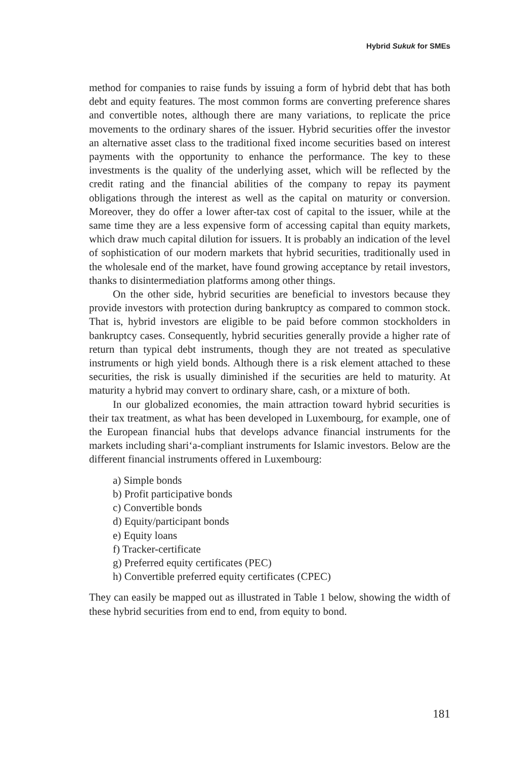Hybrid Sukuk for SMEs
method for companies to raise funds by issuing a form of hybrid debt that has both debt and equity features. The most common forms are converting preference shares and convertible notes, although there are many variations, to replicate the price movements to the ordinary shares of the issuer. Hybrid securities offer the investor an alternative asset class to the traditional fixed income securities based on interest payments with the opportunity to enhance the performance. The key to these investments is the quality of the underlying asset, which will be reflected by the credit rating and the financial abilities of the company to repay its payment obligations through the interest as well as the capital on maturity or conversion. Moreover, they do offer a lower after-tax cost of capital to the issuer, while at the same time they are a less expensive form of accessing capital than equity markets, which draw much capital dilution for issuers. It is probably an indication of the level of sophistication of our modern markets that hybrid securities, traditionally used in the wholesale end of the market, have found growing acceptance by retail investors, thanks to disintermediation platforms among other things.
On the other side, hybrid securities are beneficial to investors because they provide investors with protection during bankruptcy as compared to common stock. That is, hybrid investors are eligible to be paid before common stockholders in bankruptcy cases. Consequently, hybrid securities generally provide a higher rate of return than typical debt instruments, though they are not treated as speculative instruments or high yield bonds. Although there is a risk element attached to these securities, the risk is usually diminished if the securities are held to maturity. At maturity a hybrid may convert to ordinary share, cash, or a mixture of both.
In our globalized economies, the main attraction toward hybrid securities is their tax treatment, as what has been developed in Luxembourg, for example, one of the European financial hubs that develops advance financial instruments for the markets including shari‘a-compliant instruments for Islamic investors. Below are the different financial instruments offered in Luxembourg:
a) Simple bonds
b) Profit participative bonds
c) Convertible bonds
d) Equity/participant bonds
e) Equity loans
f) Tracker-certificate
g) Preferred equity certificates (PEC)
h) Convertible preferred equity certificates (CPEC)
They can easily be mapped out as illustrated in Table 1 below, showing the width of these hybrid securities from end to end, from equity to bond.
181